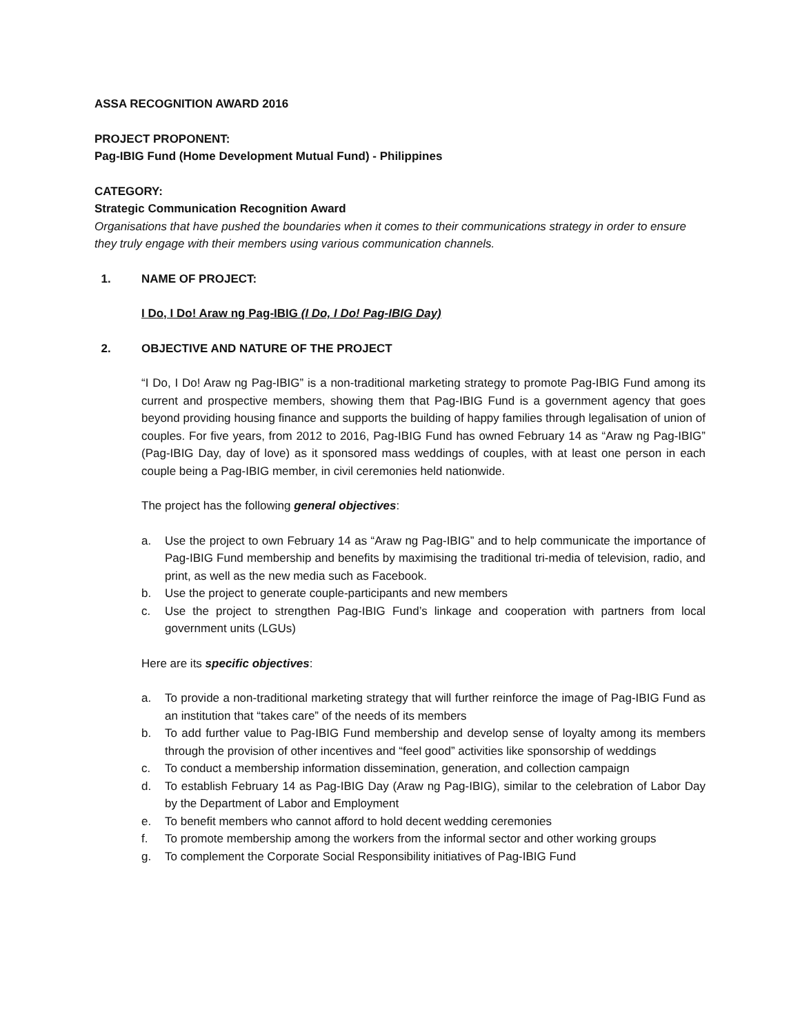ASSA RECOGNITION AWARD 2016
PROJECT PROPONENT:
Pag-IBIG Fund (Home Development Mutual Fund) - Philippines
CATEGORY:
Strategic Communication Recognition Award
Organisations that have pushed the boundaries when it comes to their communications strategy in order to ensure they truly engage with their members using various communication channels.
1. NAME OF PROJECT:
I Do, I Do! Araw ng Pag-IBIG (I Do, I Do! Pag-IBIG Day)
2. OBJECTIVE AND NATURE OF THE PROJECT
“I Do, I Do! Araw ng Pag-IBIG” is a non-traditional marketing strategy to promote Pag-IBIG Fund among its current and prospective members, showing them that Pag-IBIG Fund is a government agency that goes beyond providing housing finance and supports the building of happy families through legalisation of union of couples. For five years, from 2012 to 2016, Pag-IBIG Fund has owned February 14 as “Araw ng Pag-IBIG” (Pag-IBIG Day, day of love) as it sponsored mass weddings of couples, with at least one person in each couple being a Pag-IBIG member, in civil ceremonies held nationwide.
The project has the following general objectives:
a. Use the project to own February 14 as “Araw ng Pag-IBIG” and to help communicate the importance of Pag-IBIG Fund membership and benefits by maximising the traditional tri-media of television, radio, and print, as well as the new media such as Facebook.
b. Use the project to generate couple-participants and new members
c. Use the project to strengthen Pag-IBIG Fund’s linkage and cooperation with partners from local government units (LGUs)
Here are its specific objectives:
a. To provide a non-traditional marketing strategy that will further reinforce the image of Pag-IBIG Fund as an institution that “takes care” of the needs of its members
b. To add further value to Pag-IBIG Fund membership and develop sense of loyalty among its members through the provision of other incentives and “feel good” activities like sponsorship of weddings
c. To conduct a membership information dissemination, generation, and collection campaign
d. To establish February 14 as Pag-IBIG Day (Araw ng Pag-IBIG), similar to the celebration of Labor Day by the Department of Labor and Employment
e. To benefit members who cannot afford to hold decent wedding ceremonies
f. To promote membership among the workers from the informal sector and other working groups
g. To complement the Corporate Social Responsibility initiatives of Pag-IBIG Fund